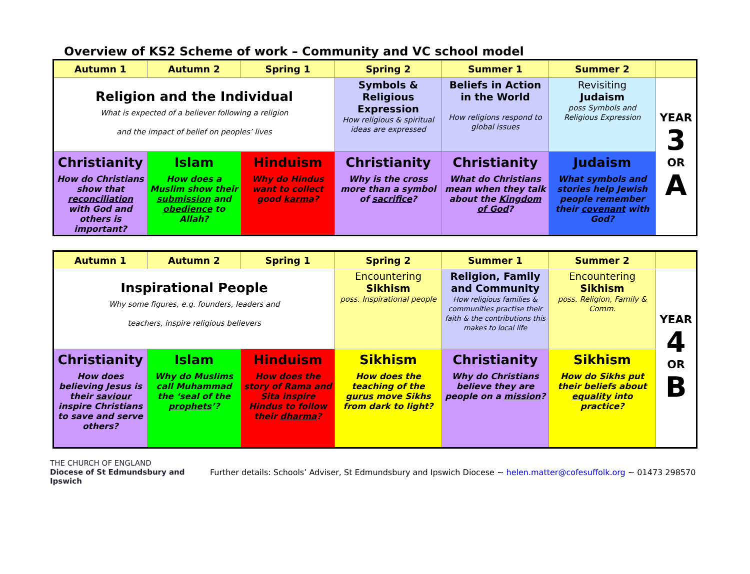Overview of KS2 Scheme of work – Community and VC school model
| Autumn 1 | Autumn 2 | Spring 1 | Spring 2 | Summer 1 | Summer 2 | |
| --- | --- | --- | --- | --- | --- | --- |
| Religion and the Individual What is expected of a believer following a religion and the impact of belief on peoples’ lives | | | Symbols & Religious Expression How religious & spiritual ideas are expressed | Beliefs in Action in the World How religions respond to global issues | Revisiting Judaism poss Symbols and Religious Expression | YEAR 3 OR A |
| Christianity How do Christians show that reconciliation with God and others is important? | Islam How does a Muslim show their submission and obedience to Allah? | Hinduism Why do Hindus want to collect good karma ? | Christianity Why is the cross more than a symbol of sacrifice ? | Christianity What do Christians mean when they talk about the Kingdom of God ? | Judaism What symbols and stories help Jewish people remember their covenant with God? | |
| Autumn 1 | Autumn 2 | Spring 1 | Spring 2 | Summer 1 | Summer 2 | |
| --- | --- | --- | --- | --- | --- | --- |
| Inspirational People Why some figures, e.g. founders, leaders and teachers, inspire religious believers | | | Encountering Sikhism poss. Inspirational people | Religion, Family and Community How religious families & communities practise their faith & the contributions this makes to local life | Encountering Sikhism poss. Religion, Family & Comm. | YEAR 4 OR B |
| Christianity How does believing Jesus is their saviour inspire Christians to save and serve others? | Islam Why do Muslims call Muhammad the ‘seal of the prophets ’? | Hinduism How does the story of Rama and Sita inspire Hindus to follow their dharma ? | Sikhism How does the teaching of the gurus move Sikhs from dark to light? | Christianity Why do Christians believe they are people on a mission ? | Sikhism How do Sikhs put their beliefs about equality into practice? | |
THE CHURCH OF ENGLAND
Diocese of St Edmundsbury and Ipswich
Further details: Schools’ Adviser, St Edmundsbury and Ipswich Diocese ~ helen.matter@cofesuffolk.org ~ 01473 298570